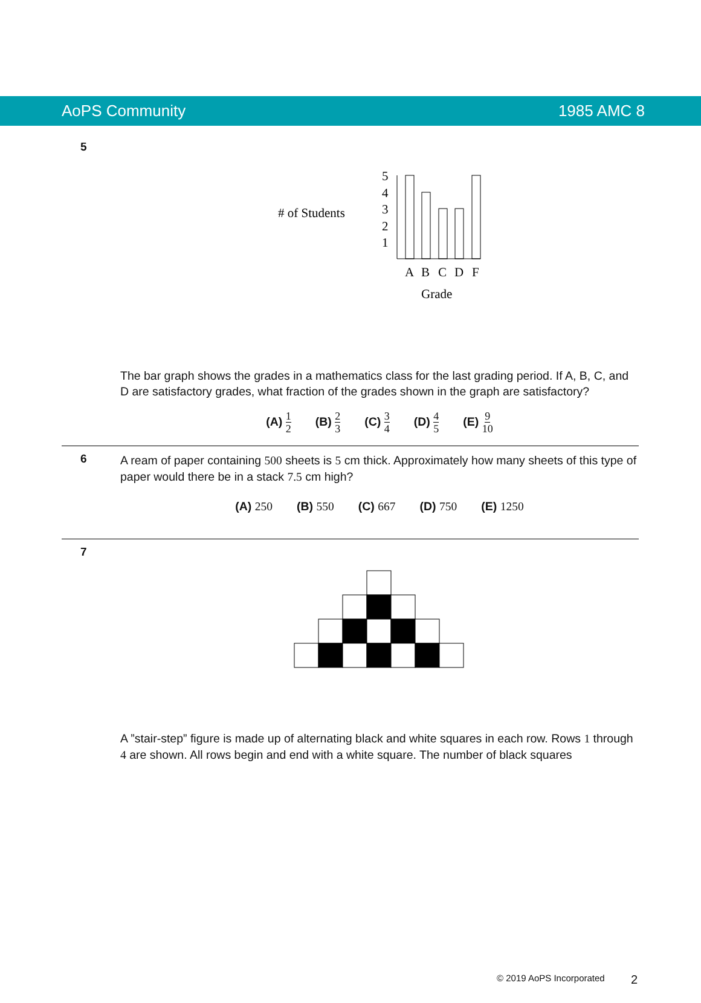AoPS Community 1985 AMC 8
5
# of Students
5
4
3
2
1
A
B
C
D
F
Grade
The bar graph shows the grades in a mathematics class for the last grading period. If A, B, C, and D are satisfactory grades, what fraction of the grades shown in the graph are satisfactory?
(A) 1 2 (B) 2 3 (C) 3 4 (D) 4 5 (E) 9 10
6
A ream of paper containing 500 sheets is 5 cm thick. Approximately how many sheets of this type of paper would there be in a stack 7.5 cm high?
(A) 250 (B) 550 (C) 667 (D) 750 (E) 1250
7
A ”stair-step” figure is made up of alternating black and white squares in each row. Rows 1 through 4 are shown. All rows begin and end with a white square. The number of black squares
© 2019 AoPS Incorporated 2